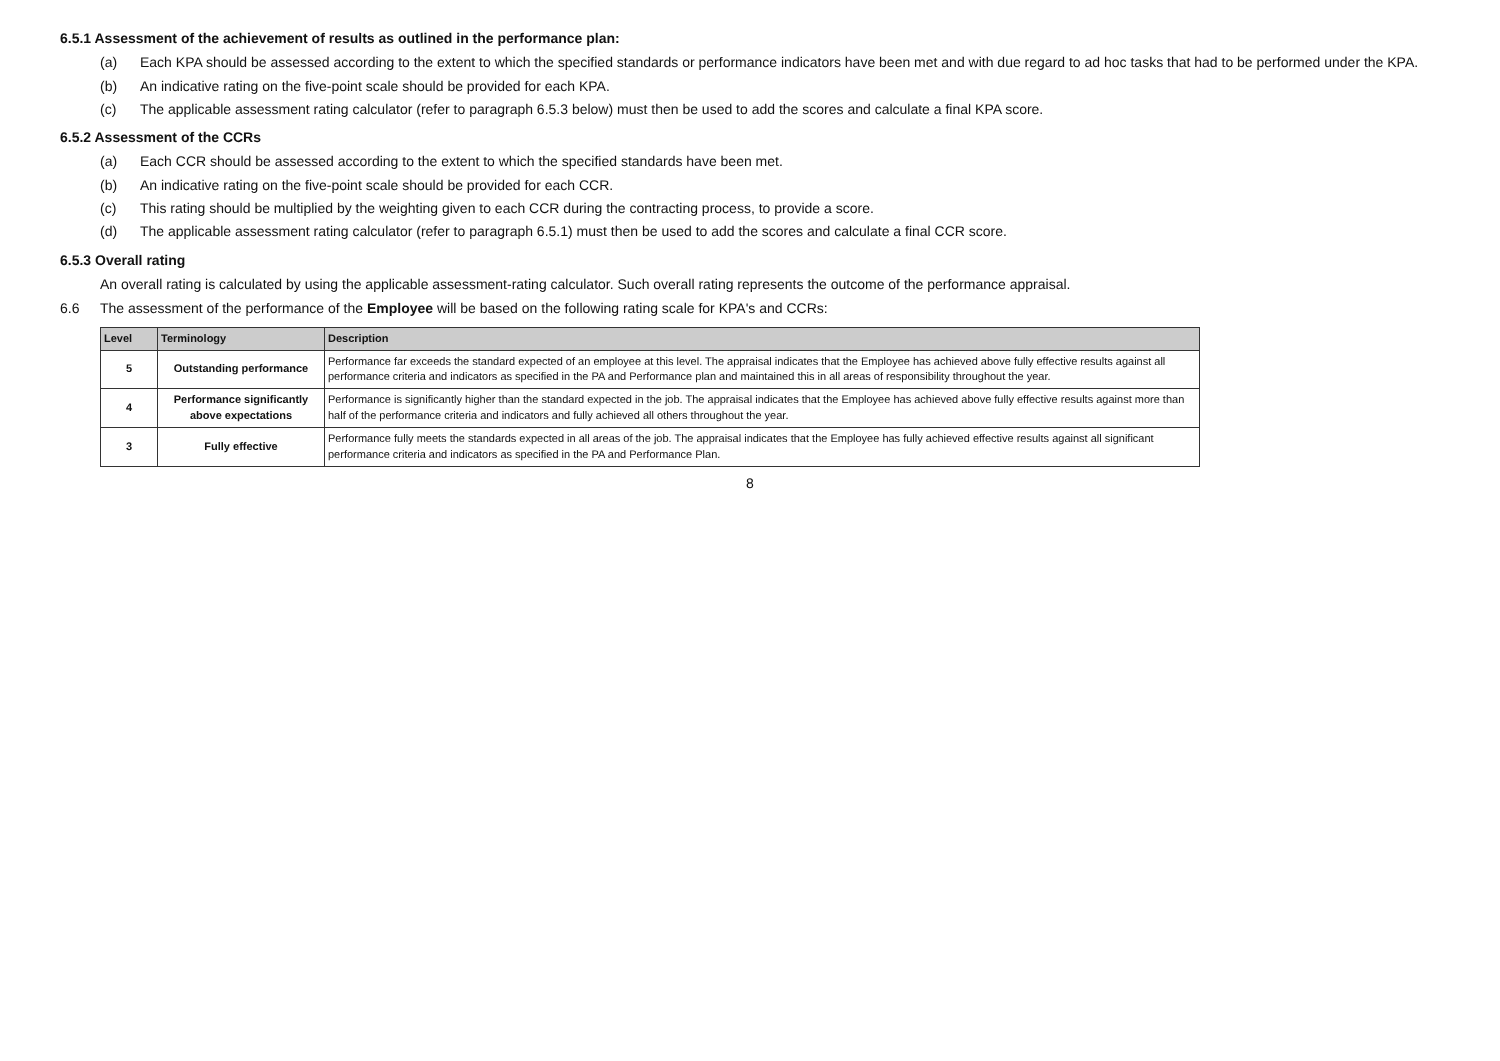6.5.1 Assessment of the achievement of results as outlined in the performance plan:
(a) Each KPA should be assessed according to the extent to which the specified standards or performance indicators have been met and with due regard to ad hoc tasks that had to be performed under the KPA.
(b) An indicative rating on the five-point scale should be provided for each KPA.
(c) The applicable assessment rating calculator (refer to paragraph 6.5.3 below) must then be used to add the scores and calculate a final KPA score.
6.5.2 Assessment of the CCRs
(a) Each CCR should be assessed according to the extent to which the specified standards have been met.
(b) An indicative rating on the five-point scale should be provided for each CCR.
(c) This rating should be multiplied by the weighting given to each CCR during the contracting process, to provide a score.
(d) The applicable assessment rating calculator (refer to paragraph 6.5.1) must then be used to add the scores and calculate a final CCR score.
6.5.3 Overall rating
An overall rating is calculated by using the applicable assessment-rating calculator. Such overall rating represents the outcome of the performance appraisal.
6.6 The assessment of the performance of the Employee will be based on the following rating scale for KPA's and CCRs:
| Level | Terminology | Description |
| --- | --- | --- |
| 5 | Outstanding performance | Performance far exceeds the standard expected of an employee at this level. The appraisal indicates that the Employee has achieved above fully effective results against all performance criteria and indicators as specified in the PA and Performance plan and maintained this in all areas of responsibility throughout the year. |
| 4 | Performance significantly above expectations | Performance is significantly higher than the standard expected in the job. The appraisal indicates that the Employee has achieved above fully effective results against more than half of the performance criteria and indicators and fully achieved all others throughout the year. |
| 3 | Fully effective | Performance fully meets the standards expected in all areas of the job. The appraisal indicates that the Employee has fully achieved effective results against all significant performance criteria and indicators as specified in the PA and Performance Plan. |
8